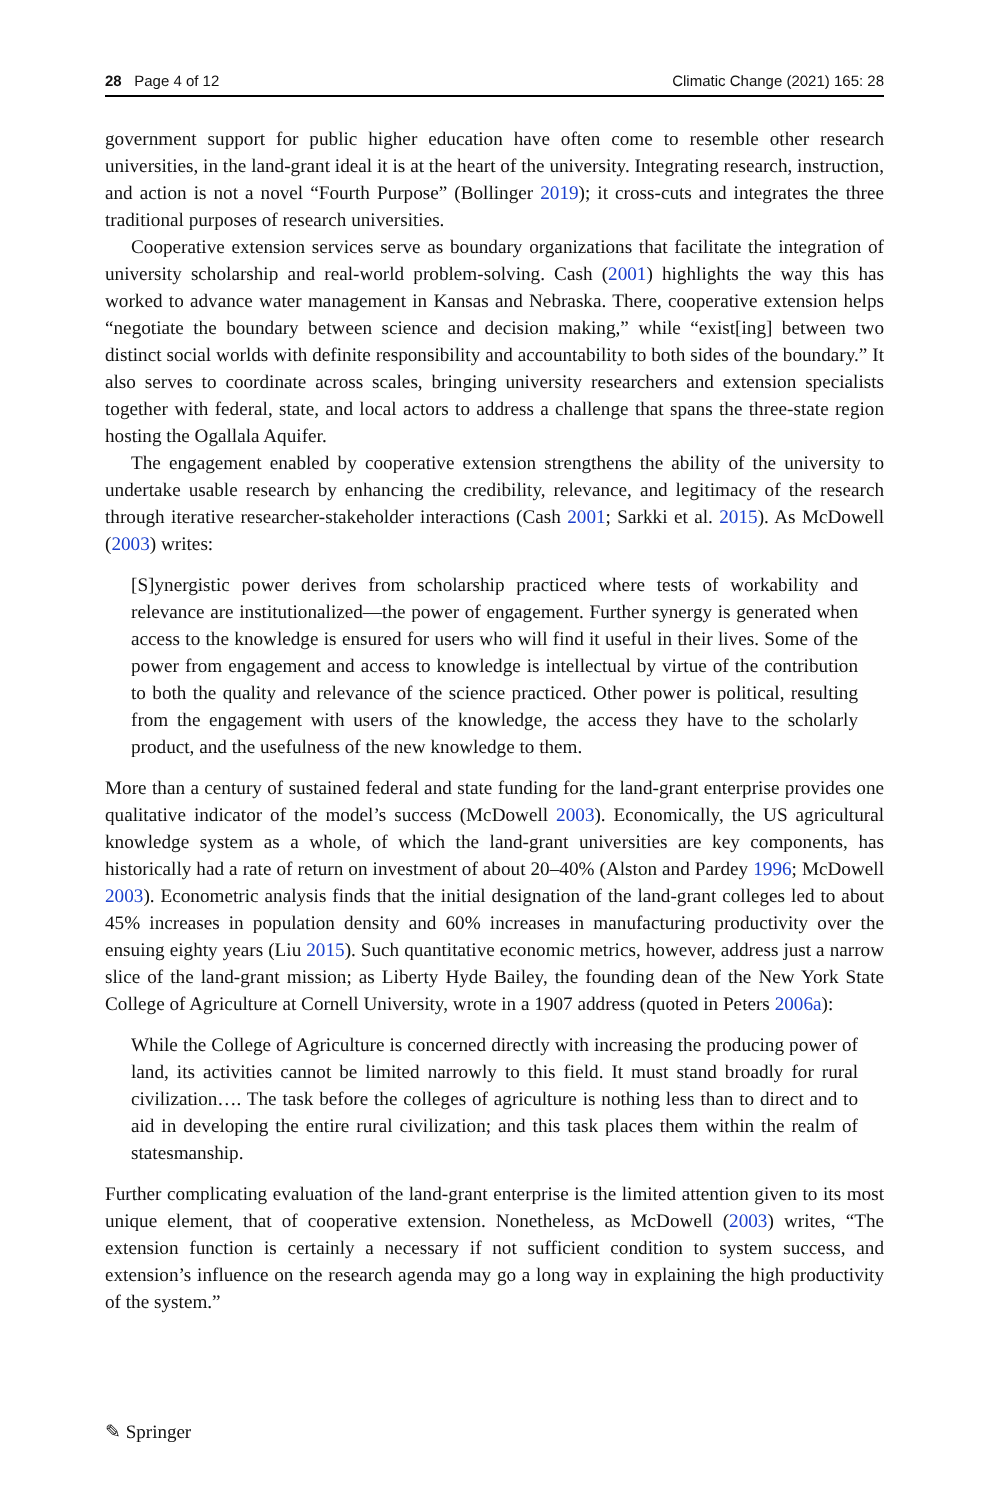28 Page 4 of 12 Climatic Change (2021) 165: 28
government support for public higher education have often come to resemble other research universities, in the land-grant ideal it is at the heart of the university. Integrating research, instruction, and action is not a novel “Fourth Purpose” (Bollinger 2019); it cross-cuts and integrates the three traditional purposes of research universities.
Cooperative extension services serve as boundary organizations that facilitate the integration of university scholarship and real-world problem-solving. Cash (2001) highlights the way this has worked to advance water management in Kansas and Nebraska. There, cooperative extension helps “negotiate the boundary between science and decision making,” while “exist[ing] between two distinct social worlds with definite responsibility and accountability to both sides of the boundary.” It also serves to coordinate across scales, bringing university researchers and extension specialists together with federal, state, and local actors to address a challenge that spans the three-state region hosting the Ogallala Aquifer.
The engagement enabled by cooperative extension strengthens the ability of the university to undertake usable research by enhancing the credibility, relevance, and legitimacy of the research through iterative researcher-stakeholder interactions (Cash 2001; Sarkki et al. 2015). As McDowell (2003) writes:
[S]ynergistic power derives from scholarship practiced where tests of workability and relevance are institutionalized—the power of engagement. Further synergy is generated when access to the knowledge is ensured for users who will find it useful in their lives. Some of the power from engagement and access to knowledge is intellectual by virtue of the contribution to both the quality and relevance of the science practiced. Other power is political, resulting from the engagement with users of the knowledge, the access they have to the scholarly product, and the usefulness of the new knowledge to them.
More than a century of sustained federal and state funding for the land-grant enterprise provides one qualitative indicator of the model’s success (McDowell 2003). Economically, the US agricultural knowledge system as a whole, of which the land-grant universities are key components, has historically had a rate of return on investment of about 20–40% (Alston and Pardey 1996; McDowell 2003). Econometric analysis finds that the initial designation of the land-grant colleges led to about 45% increases in population density and 60% increases in manufacturing productivity over the ensuing eighty years (Liu 2015). Such quantitative economic metrics, however, address just a narrow slice of the land-grant mission; as Liberty Hyde Bailey, the founding dean of the New York State College of Agriculture at Cornell University, wrote in a 1907 address (quoted in Peters 2006a):
While the College of Agriculture is concerned directly with increasing the producing power of land, its activities cannot be limited narrowly to this field. It must stand broadly for rural civilization…. The task before the colleges of agriculture is nothing less than to direct and to aid in developing the entire rural civilization; and this task places them within the realm of statesmanship.
Further complicating evaluation of the land-grant enterprise is the limited attention given to its most unique element, that of cooperative extension. Nonetheless, as McDowell (2003) writes, “The extension function is certainly a necessary if not sufficient condition to system success, and extension’s influence on the research agenda may go a long way in explaining the high productivity of the system.”
✎ Springer